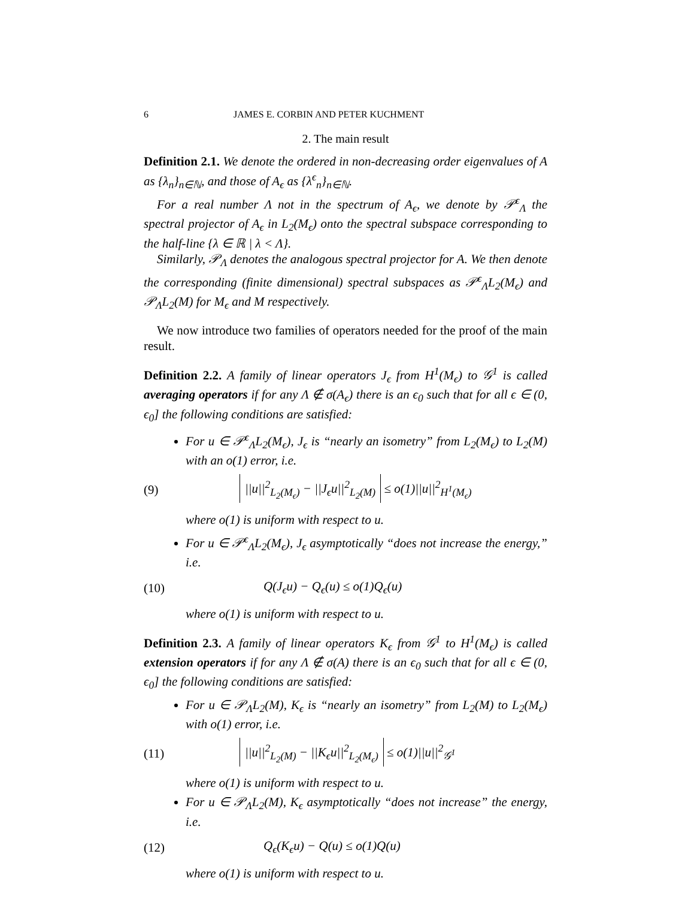6 JAMES E. CORBIN AND PETER KUCHMENT
2. The main result
Definition 2.1. We denote the ordered in non-decreasing order eigenvalues of A as {λ<sub>n</sub>}<sub>n∈ℕ</sub>, and those of A<sub>ϵ</sub> as {λ<sup>ϵ</sup><sub>n</sub>}<sub>n∈ℕ</sub>.
For a real number Λ not in the spectrum of A<sub>ϵ</sub>, we denote by 𝒫<sup>ϵ</sup><sub>Λ</sub> the spectral projector of A<sub>ϵ</sub> in L<sub>2</sub>(M<sub>ϵ</sub>) onto the spectral subspace corresponding to the half-line {λ ∈ ℝ | λ < Λ}.
Similarly, 𝒫<sub>Λ</sub> denotes the analogous spectral projector for A. We then denote the corresponding (finite dimensional) spectral subspaces as 𝒫<sup>ϵ</sup><sub>Λ</sub>L<sub>2</sub>(M<sub>ϵ</sub>) and 𝒫<sub>Λ</sub>L<sub>2</sub>(M) for M<sub>ϵ</sub> and M respectively.
We now introduce two families of operators needed for the proof of the main result.
Definition 2.2. A family of linear operators J<sub>ϵ</sub> from H<sup>1</sup>(M<sub>ϵ</sub>) to 𝒢<sup>1</sup> is called averaging operators if for any Λ ∉ σ(A<sub>ϵ</sub>) there is an ϵ<sub>0</sub> such that for all ϵ ∈ (0, ϵ<sub>0</sub>] the following conditions are satisfied:
For u ∈ 𝒫<sup>ϵ</sup><sub>Λ</sub>L<sub>2</sub>(M<sub>ϵ</sub>), J<sub>ϵ</sub> is “nearly an isometry” from L<sub>2</sub>(M<sub>ϵ</sub>) to L<sub>2</sub>(M) with an o(1) error, i.e.
(9) ||u||<sup>2</sup><sub>L<sub>2</sub>(M<sub>ϵ</sub>)</sub> − ||J<sub>ϵ</sub>u||<sup>2</sup><sub>L<sub>2</sub>(M)</sub> ≤ o(1)||u||<sup>2</sup><sub>H<sup>1</sup>(M<sub>ϵ</sub>)</sub>
where o(1) is uniform with respect to u.
For u ∈ 𝒫<sup>ϵ</sup><sub>Λ</sub>L<sub>2</sub>(M<sub>ϵ</sub>), J<sub>ϵ</sub> asymptotically “does not increase the energy,” i.e.
(10) Q(J<sub>ϵ</sub>u) − Q<sub>ϵ</sub>(u) ≤ o(1)Q<sub>ϵ</sub>(u)
where o(1) is uniform with respect to u.
Definition 2.3. A family of linear operators K<sub>ϵ</sub> from 𝒢<sup>1</sup> to H<sup>1</sup>(M<sub>ϵ</sub>) is called extension operators if for any Λ ∉ σ(A) there is an ϵ<sub>0</sub> such that for all ϵ ∈ (0, ϵ<sub>0</sub>] the following conditions are satisfied:
For u ∈ 𝒫<sub>Λ</sub>L<sub>2</sub>(M), K<sub>ϵ</sub> is “nearly an isometry” from L<sub>2</sub>(M) to L<sub>2</sub>(M<sub>ϵ</sub>) with o(1) error, i.e.
(11) ||u||<sup>2</sup><sub>L<sub>2</sub>(M)</sub> − ||K<sub>ϵ</sub>u||<sup>2</sup><sub>L<sub>2</sub>(M<sub>ϵ</sub>)</sub> ≤ o(1)||u||<sup>2</sup><sub>𝒢<sup>1</sup></sub>
where o(1) is uniform with respect to u.
For u ∈ 𝒫<sub>Λ</sub>L<sub>2</sub>(M), K<sub>ϵ</sub> asymptotically “does not increase” the energy, i.e.
(12) Q<sub>ϵ</sub>(K<sub>ϵ</sub>u) − Q(u) ≤ o(1)Q(u)
where o(1) is uniform with respect to u.